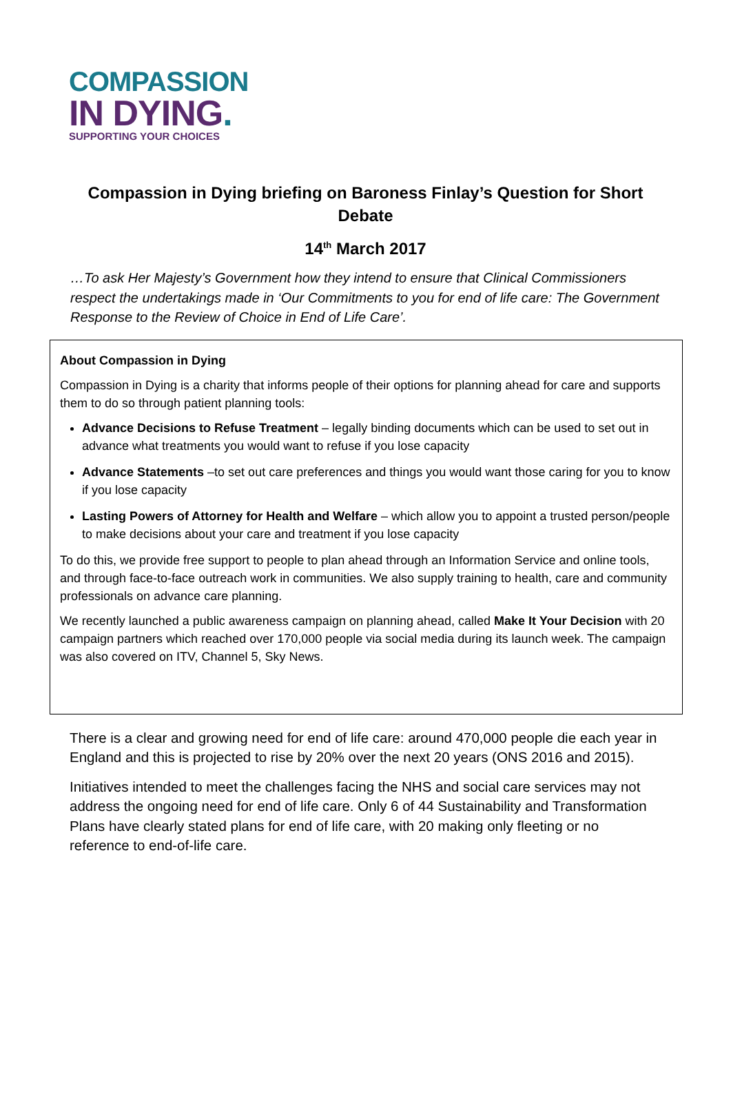COMPASSION
IN DYING.
SUPPORTING YOUR CHOICES
Compassion in Dying briefing on Baroness Finlay’s Question for Short Debate
14<sup>th</sup> March 2017
…To ask Her Majesty’s Government how they intend to ensure that Clinical Commissioners respect the undertakings made in ‘Our Commitments to you for end of life care: The Government Response to the Review of Choice in End of Life Care’.
About Compassion in Dying
Compassion in Dying is a charity that informs people of their options for planning ahead for care and supports them to do so through patient planning tools:
Advance Decisions to Refuse Treatment – legally binding documents which can be used to set out in advance what treatments you would want to refuse if you lose capacity
Advance Statements –to set out care preferences and things you would want those caring for you to know if you lose capacity
Lasting Powers of Attorney for Health and Welfare – which allow you to appoint a trusted person/people to make decisions about your care and treatment if you lose capacity
To do this, we provide free support to people to plan ahead through an Information Service and online tools, and through face-to-face outreach work in communities. We also supply training to health, care and community professionals on advance care planning.
We recently launched a public awareness campaign on planning ahead, called Make It Your Decision with 20 campaign partners which reached over 170,000 people via social media during its launch week. The campaign was also covered on ITV, Channel 5, Sky News.
There is a clear and growing need for end of life care: around 470,000 people die each year in England and this is projected to rise by 20% over the next 20 years (ONS 2016 and 2015).
Initiatives intended to meet the challenges facing the NHS and social care services may not address the ongoing need for end of life care. Only 6 of 44 Sustainability and Transformation Plans have clearly stated plans for end of life care, with 20 making only fleeting or no reference to end-of-life care.